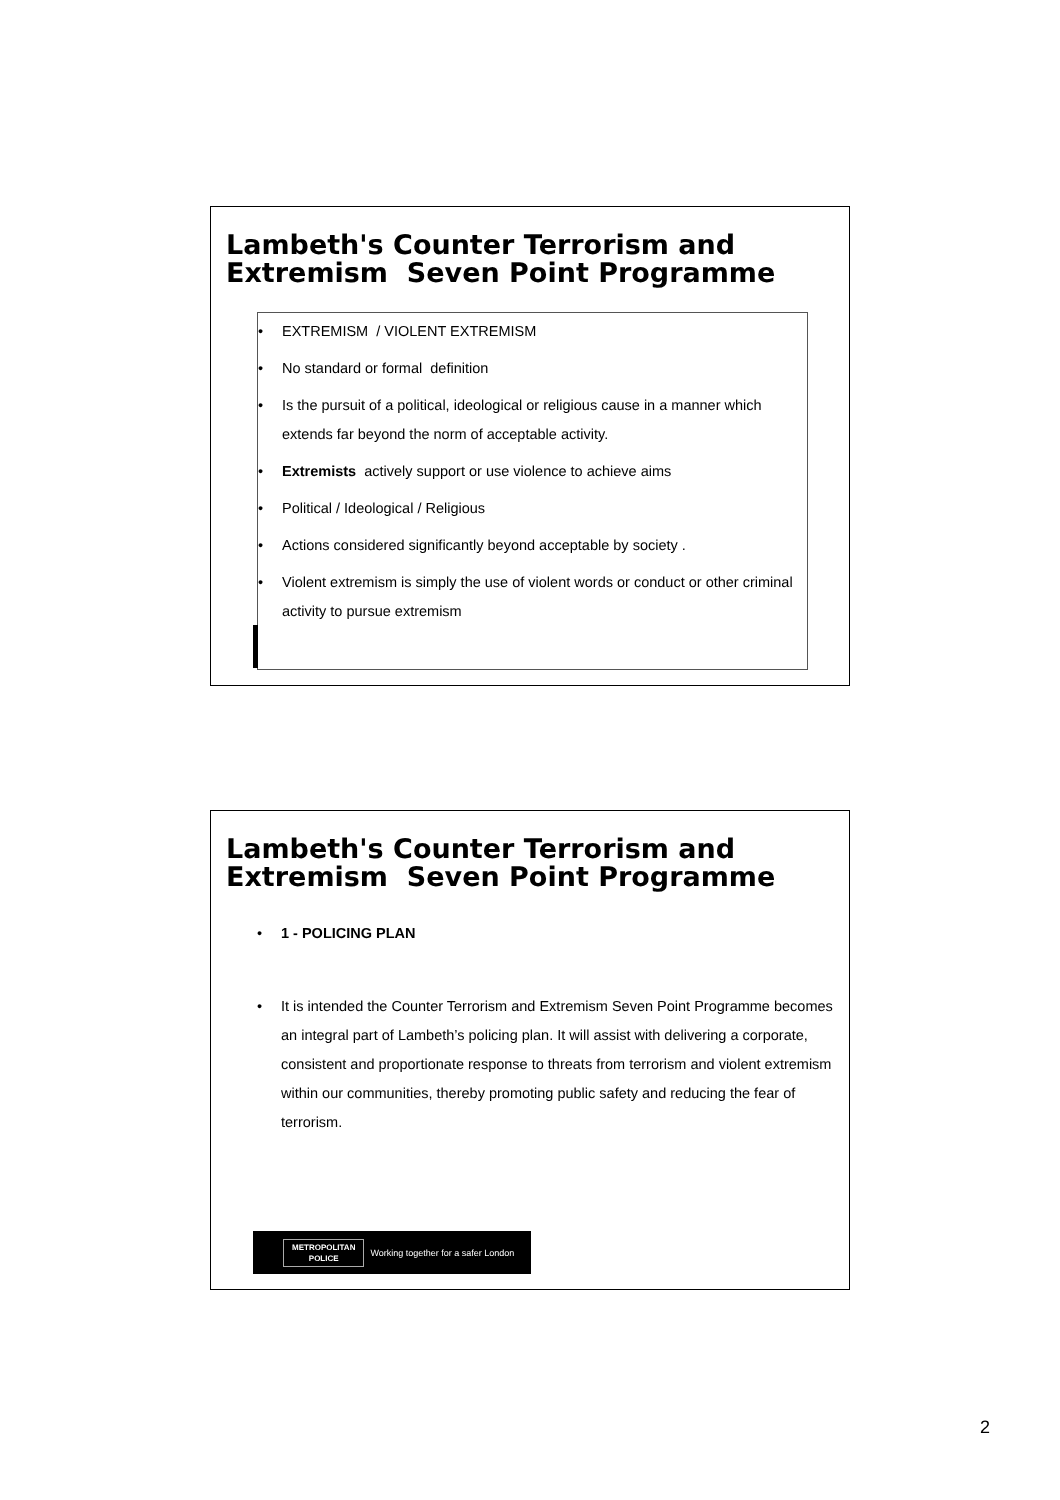Lambeth's Counter Terrorism and Extremism Seven Point Programme
• EXTREMISM / VIOLENT EXTREMISM
• No standard or formal definition
• Is the pursuit of a political, ideological or religious cause in a manner which extends far beyond the norm of acceptable activity.
• Extremists actively support or use violence to achieve aims
• Political / Ideological / Religious
• Actions considered significantly beyond acceptable by society .
• Violent extremism is simply the use of violent words or conduct or other criminal activity to pursue extremism
Lambeth's Counter Terrorism and Extremism Seven Point Programme
• 1 - POLICING PLAN
• It is intended the Counter Terrorism and Extremism Seven Point Programme becomes an integral part of Lambeth’s policing plan. It will assist with delivering a corporate, consistent and proportionate response to threats from terrorism and violent extremism within our communities, thereby promoting public safety and reducing the fear of terrorism.
METROPOLITAN
POLICE
Working together for a safer London
2